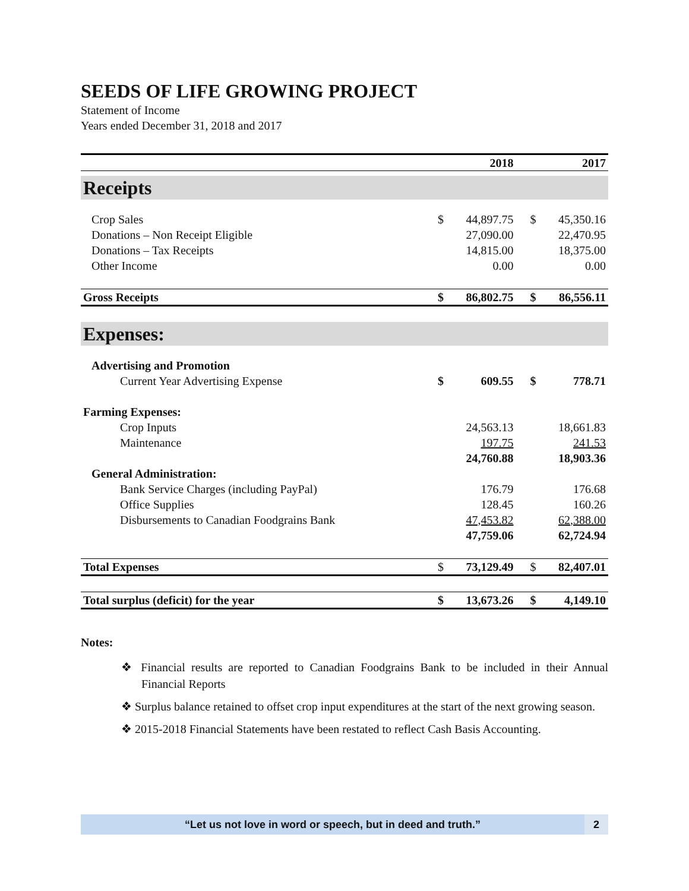SEEDS OF LIFE GROWING PROJECT
Statement of Income
Years ended December 31, 2018 and 2017
| | 2018 | | 2017 | |
| --- | --- | --- | --- | --- |
| Receipts | | | | |
| Crop Sales | $ | 44,897.75 | $ | 45,350.16 |
| Donations – Non Receipt Eligible | | 27,090.00 | | 22,470.95 |
| Donations – Tax Receipts | | 14,815.00 | | 18,375.00 |
| Other Income | | 0.00 | | 0.00 |
| Gross Receipts | $ | 86,802.75 | $ | 86,556.11 |
| Expenses: | | | | |
| Advertising and Promotion | | | | |
| Current Year Advertising Expense | $ | 609.55 | $ | 778.71 |
| Farming Expenses: | | | | |
| Crop Inputs | | 24,563.13 | | 18,661.83 |
| Maintenance | | 197.75 | | 241.53 |
| | | 24,760.88 | | 18,903.36 |
| General Administration: | | | | |
| Bank Service Charges (including PayPal) | | 176.79 | | 176.68 |
| Office Supplies | | 128.45 | | 160.26 |
| Disbursements to Canadian Foodgrains Bank | | 47,453.82 | | 62,388.00 |
| | | 47,759.06 | | 62,724.94 |
| Total Expenses | $ | 73,129.49 | $ | 82,407.01 |
| Total surplus (deficit) for the year | $ | 13,673.26 | $ | 4,149.10 |
Notes:
❖ Financial results are reported to Canadian Foodgrains Bank to be included in their Annual Financial Reports
❖ Surplus balance retained to offset crop input expenditures at the start of the next growing season.
❖ 2015-2018 Financial Statements have been restated to reflect Cash Basis Accounting.
“Let us not love in word or speech, but in deed and truth.”
2